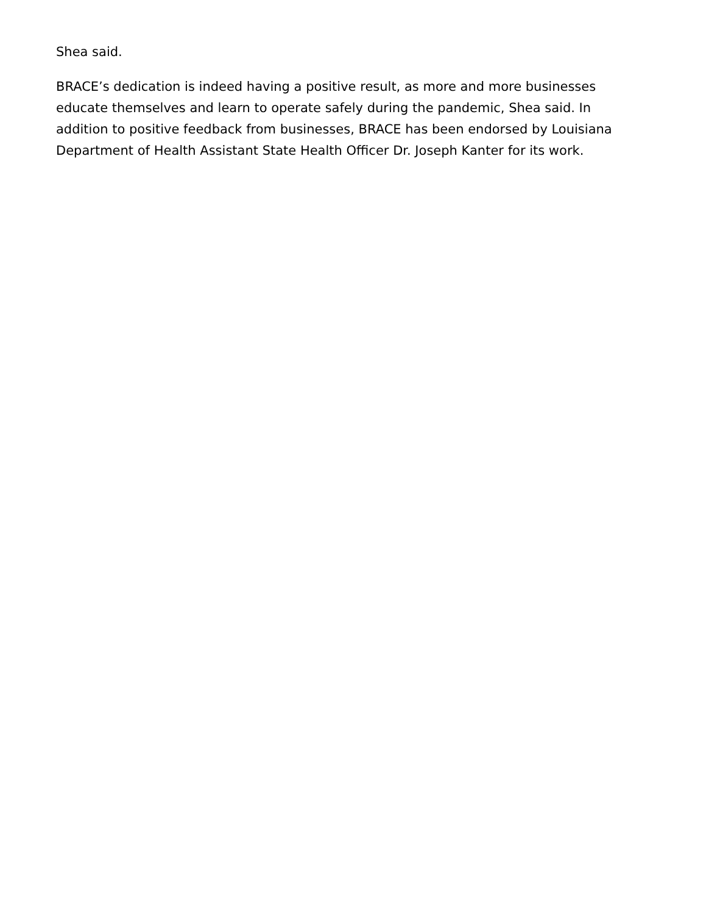Shea said.
BRACE’s dedication is indeed having a positive result, as more and more businesses educate themselves and learn to operate safely during the pandemic, Shea said. In addition to positive feedback from businesses, BRACE has been endorsed by Louisiana Department of Health Assistant State Health Officer Dr. Joseph Kanter for its work.